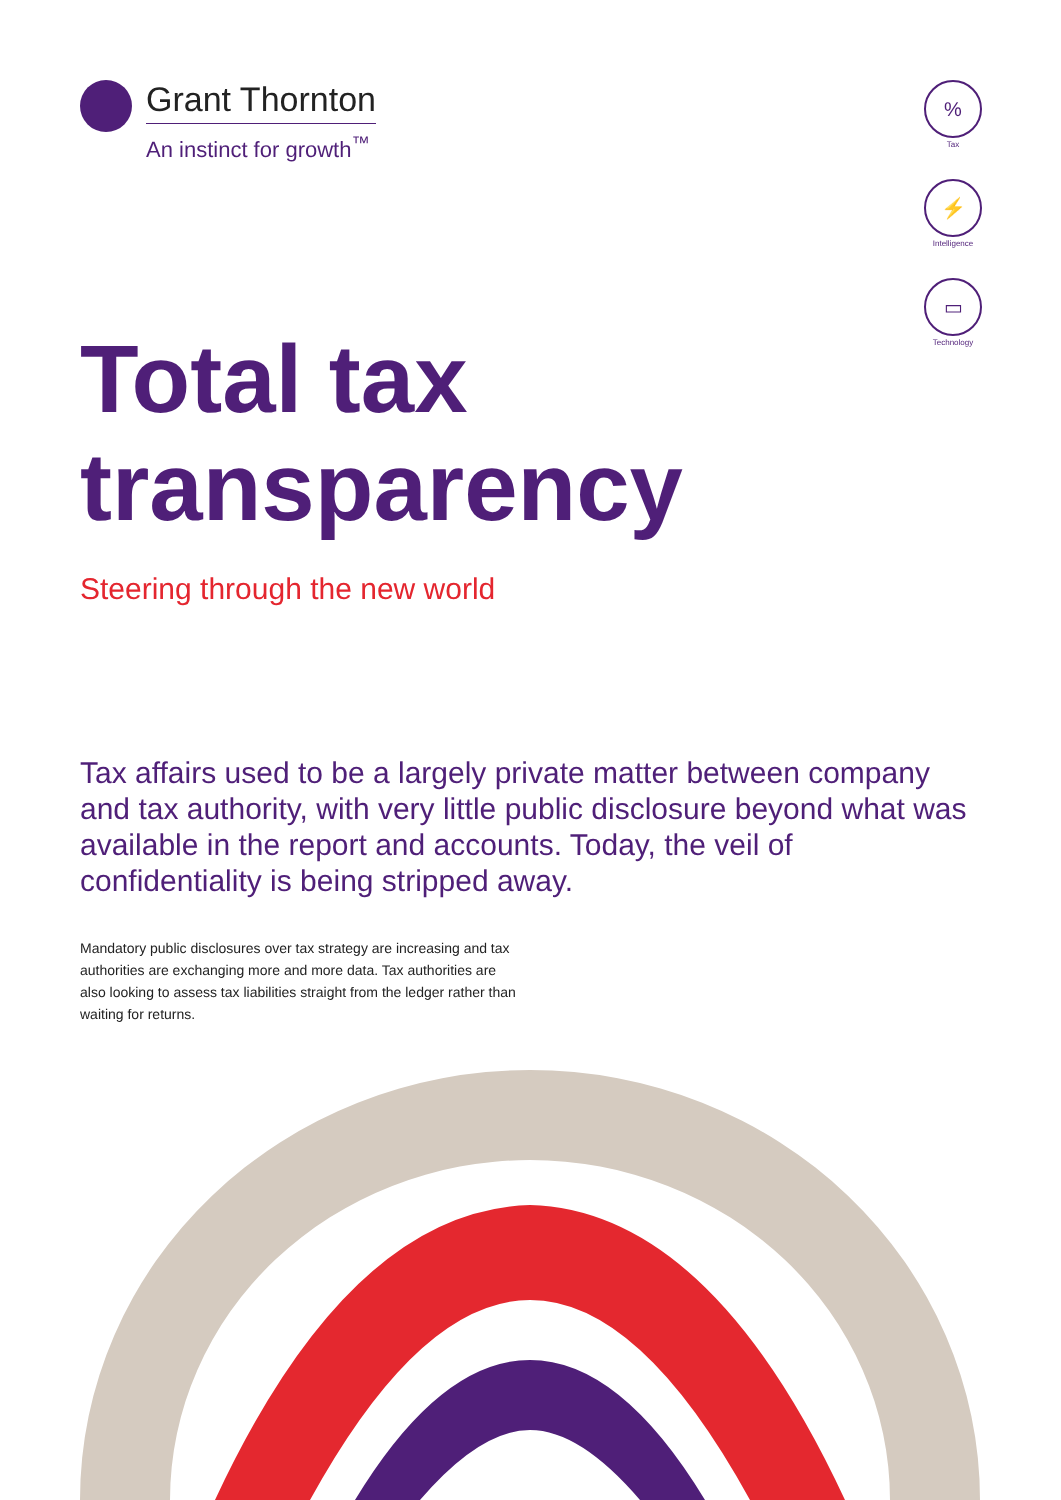Grant Thornton
An instinct for growth<sup>™</sup>
%
Tax
⚡
Intelligence
▭
Technology
Total tax
transparency
Steering through the new world
Tax affairs used to be a largely private matter between company and tax authority, with very little public disclosure beyond what was available in the report and accounts. Today, the veil of confidentiality is being stripped away.
Mandatory public disclosures over tax strategy are increasing and tax authorities are exchanging more and more data. Tax authorities are also looking to assess tax liabilities straight from the ledger rather than waiting for returns.